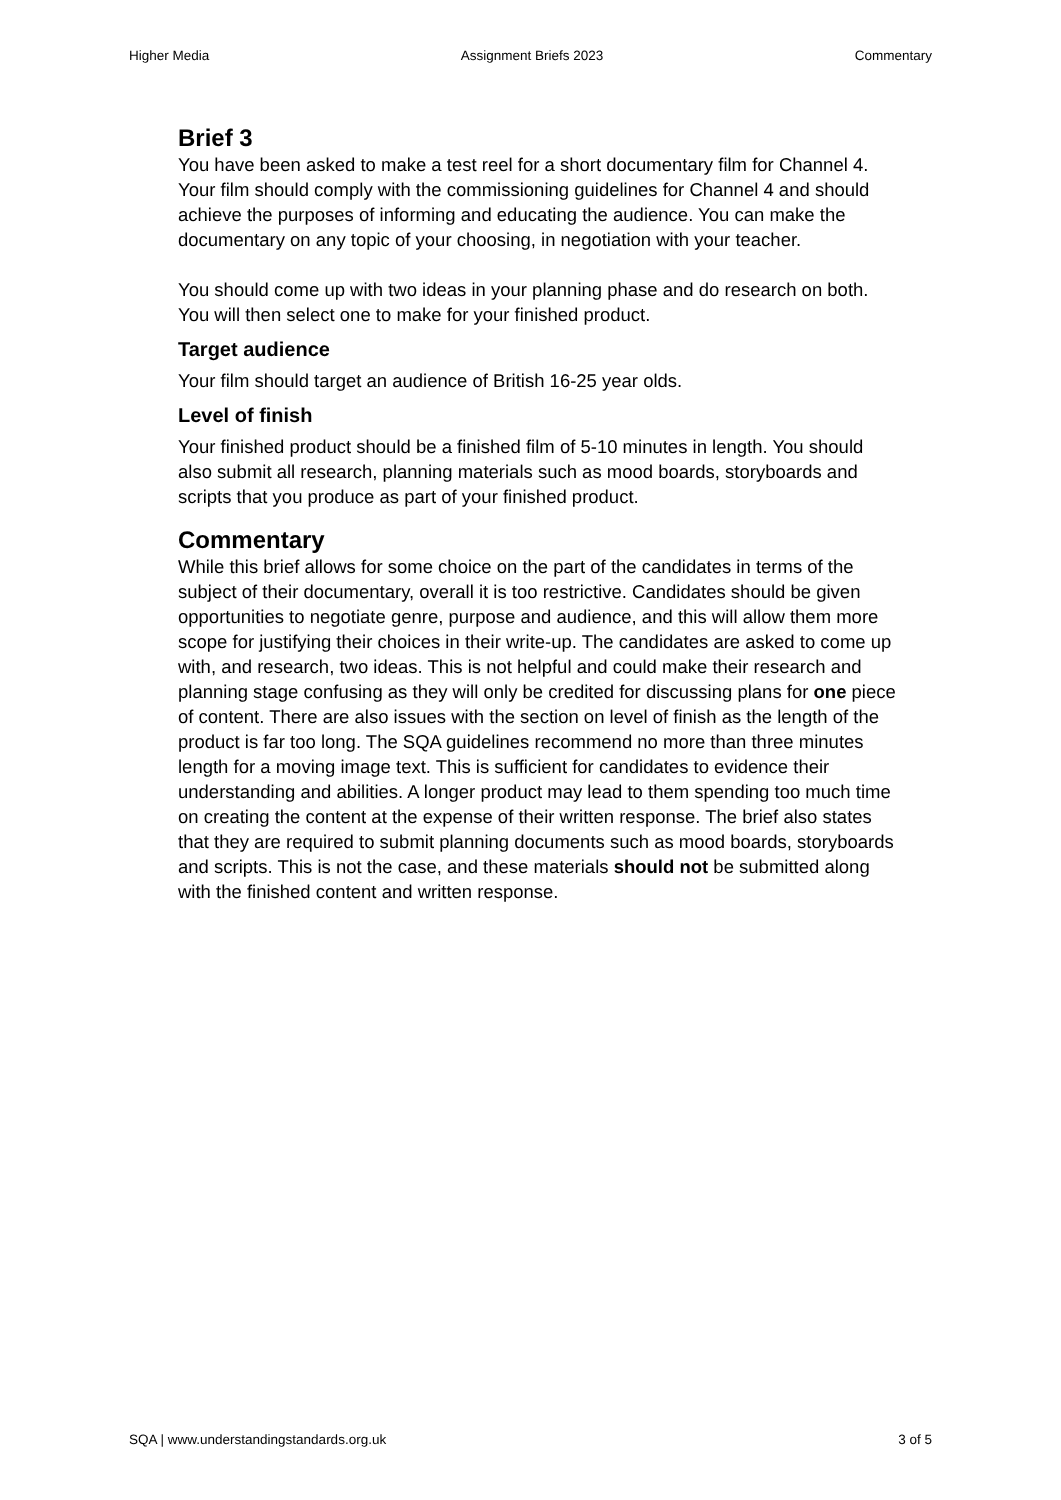Higher Media Assignment Briefs 2023 Commentary
Brief 3
You have been asked to make a test reel for a short documentary film for Channel 4. Your film should comply with the commissioning guidelines for Channel 4 and should achieve the purposes of informing and educating the audience. You can make the documentary on any topic of your choosing, in negotiation with your teacher.
You should come up with two ideas in your planning phase and do research on both. You will then select one to make for your finished product.
Target audience
Your film should target an audience of British 16-25 year olds.
Level of finish
Your finished product should be a finished film of 5-10 minutes in length. You should also submit all research, planning materials such as mood boards, storyboards and scripts that you produce as part of your finished product.
Commentary
While this brief allows for some choice on the part of the candidates in terms of the subject of their documentary, overall it is too restrictive. Candidates should be given opportunities to negotiate genre, purpose and audience, and this will allow them more scope for justifying their choices in their write-up. The candidates are asked to come up with, and research, two ideas. This is not helpful and could make their research and planning stage confusing as they will only be credited for discussing plans for one piece of content. There are also issues with the section on level of finish as the length of the product is far too long. The SQA guidelines recommend no more than three minutes length for a moving image text. This is sufficient for candidates to evidence their understanding and abilities. A longer product may lead to them spending too much time on creating the content at the expense of their written response. The brief also states that they are required to submit planning documents such as mood boards, storyboards and scripts. This is not the case, and these materials should not be submitted along with the finished content and written response.
SQA | www.understandingstandards.org.uk 3 of 5